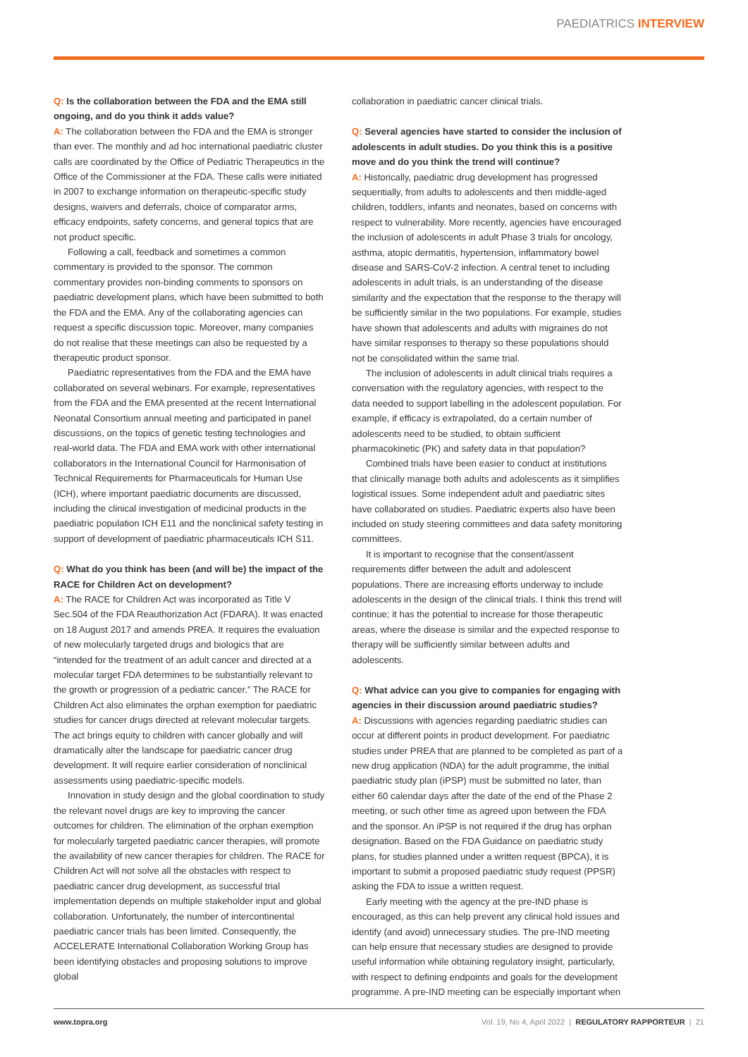PAEDIATRICS INTERVIEW
Q: Is the collaboration between the FDA and the EMA still ongoing, and do you think it adds value?
A: The collaboration between the FDA and the EMA is stronger than ever. The monthly and ad hoc international paediatric cluster calls are coordinated by the Office of Pediatric Therapeutics in the Office of the Commissioner at the FDA. These calls were initiated in 2007 to exchange information on therapeutic-specific study designs, waivers and deferrals, choice of comparator arms, efficacy endpoints, safety concerns, and general topics that are not product specific.
Following a call, feedback and sometimes a common commentary is provided to the sponsor. The common commentary provides non-binding comments to sponsors on paediatric development plans, which have been submitted to both the FDA and the EMA. Any of the collaborating agencies can request a specific discussion topic. Moreover, many companies do not realise that these meetings can also be requested by a therapeutic product sponsor.
Paediatric representatives from the FDA and the EMA have collaborated on several webinars. For example, representatives from the FDA and the EMA presented at the recent International Neonatal Consortium annual meeting and participated in panel discussions, on the topics of genetic testing technologies and real-world data. The FDA and EMA work with other international collaborators in the International Council for Harmonisation of Technical Requirements for Pharmaceuticals for Human Use (ICH), where important paediatric documents are discussed, including the clinical investigation of medicinal products in the paediatric population ICH E11 and the nonclinical safety testing in support of development of paediatric pharmaceuticals ICH S11.
Q: What do you think has been (and will be) the impact of the RACE for Children Act on development?
A: The RACE for Children Act was incorporated as Title V Sec.504 of the FDA Reauthorization Act (FDARA). It was enacted on 18 August 2017 and amends PREA. It requires the evaluation of new molecularly targeted drugs and biologics that are “intended for the treatment of an adult cancer and directed at a molecular target FDA determines to be substantially relevant to the growth or progression of a pediatric cancer.” The RACE for Children Act also eliminates the orphan exemption for paediatric studies for cancer drugs directed at relevant molecular targets. The act brings equity to children with cancer globally and will dramatically alter the landscape for paediatric cancer drug development. It will require earlier consideration of nonclinical assessments using paediatric-specific models.
Innovation in study design and the global coordination to study the relevant novel drugs are key to improving the cancer outcomes for children. The elimination of the orphan exemption for molecularly targeted paediatric cancer therapies, will promote the availability of new cancer therapies for children. The RACE for Children Act will not solve all the obstacles with respect to paediatric cancer drug development, as successful trial implementation depends on multiple stakeholder input and global collaboration. Unfortunately, the number of intercontinental paediatric cancer trials has been limited. Consequently, the ACCELERATE International Collaboration Working Group has been identifying obstacles and proposing solutions to improve global
collaboration in paediatric cancer clinical trials.
Q: Several agencies have started to consider the inclusion of adolescents in adult studies. Do you think this is a positive move and do you think the trend will continue?
A: Historically, paediatric drug development has progressed sequentially, from adults to adolescents and then middle-aged children, toddlers, infants and neonates, based on concerns with respect to vulnerability. More recently, agencies have encouraged the inclusion of adolescents in adult Phase 3 trials for oncology, asthma, atopic dermatitis, hypertension, inflammatory bowel disease and SARS-CoV-2 infection. A central tenet to including adolescents in adult trials, is an understanding of the disease similarity and the expectation that the response to the therapy will be sufficiently similar in the two populations. For example, studies have shown that adolescents and adults with migraines do not have similar responses to therapy so these populations should not be consolidated within the same trial.
The inclusion of adolescents in adult clinical trials requires a conversation with the regulatory agencies, with respect to the data needed to support labelling in the adolescent population. For example, if efficacy is extrapolated, do a certain number of adolescents need to be studied, to obtain sufficient pharmacokinetic (PK) and safety data in that population?
Combined trials have been easier to conduct at institutions that clinically manage both adults and adolescents as it simplifies logistical issues. Some independent adult and paediatric sites have collaborated on studies. Paediatric experts also have been included on study steering committees and data safety monitoring committees.
It is important to recognise that the consent/assent requirements differ between the adult and adolescent populations. There are increasing efforts underway to include adolescents in the design of the clinical trials. I think this trend will continue; it has the potential to increase for those therapeutic areas, where the disease is similar and the expected response to therapy will be sufficiently similar between adults and adolescents.
Q: What advice can you give to companies for engaging with agencies in their discussion around paediatric studies?
A: Discussions with agencies regarding paediatric studies can occur at different points in product development. For paediatric studies under PREA that are planned to be completed as part of a new drug application (NDA) for the adult programme, the initial paediatric study plan (iPSP) must be submitted no later, than either 60 calendar days after the date of the end of the Phase 2 meeting, or such other time as agreed upon between the FDA and the sponsor. An iPSP is not required if the drug has orphan designation. Based on the FDA Guidance on paediatric study plans, for studies planned under a written request (BPCA), it is important to submit a proposed paediatric study request (PPSR) asking the FDA to issue a written request.
Early meeting with the agency at the pre-IND phase is encouraged, as this can help prevent any clinical hold issues and identify (and avoid) unnecessary studies. The pre-IND meeting can help ensure that necessary studies are designed to provide useful information while obtaining regulatory insight, particularly, with respect to defining endpoints and goals for the development programme. A pre-IND meeting can be especially important when
www.topra.org Vol. 19, No 4, April 2022 | REGULATORY RAPPORTEUR | 21